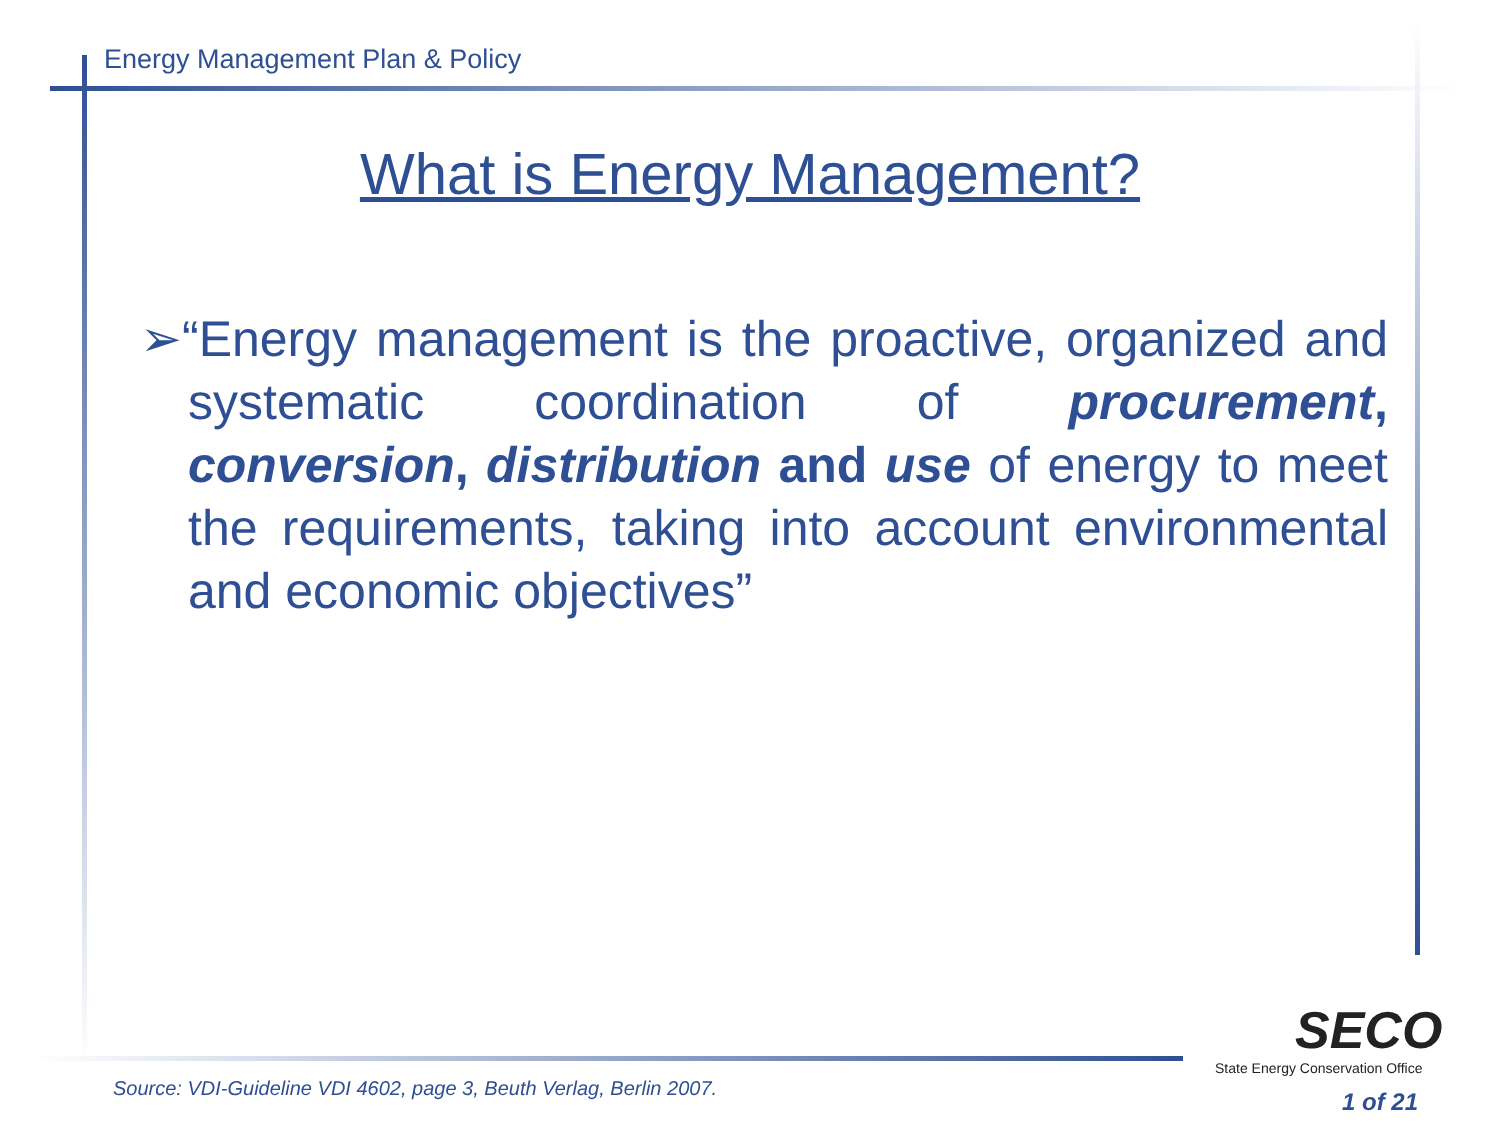Energy Management Plan & Policy
What is Energy Management?
➢“Energy management is the proactive, organized and systematic coordination of procurement, conversion, distribution and use of energy to meet the requirements, taking into account environmental and economic objectives”
SECO
State Energy Conservation Office
Source: VDI-Guideline VDI 4602, page 3, Beuth Verlag, Berlin 2007.
1 of 21